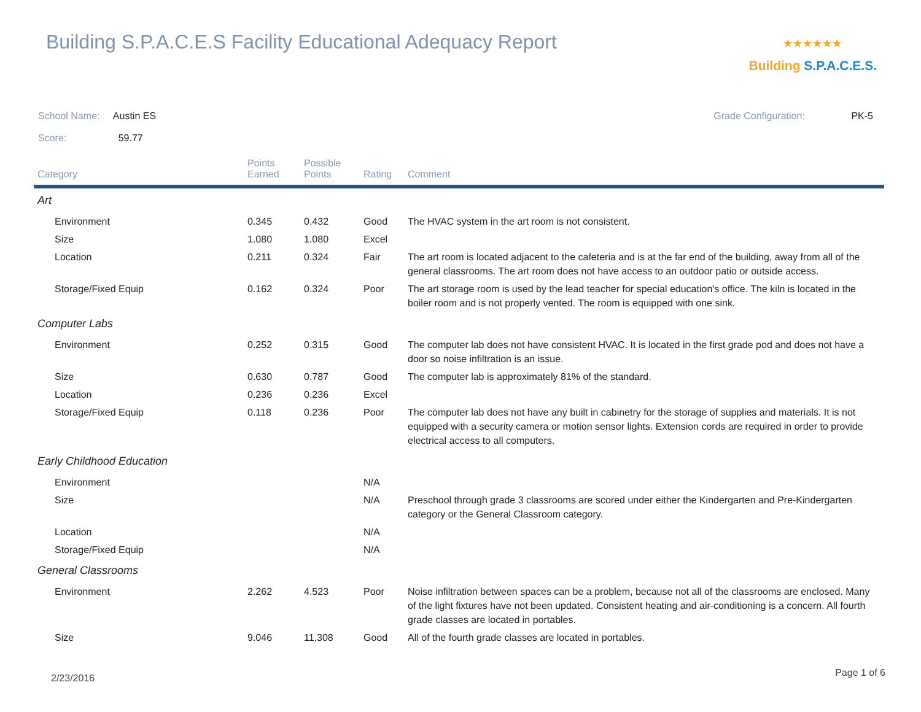Building S.P.A.C.E.S Facility Educational Adequacy Report
⭑⭑⭑⭑⭑⭑
Building S.P.A.C.E.S.
School Name: Austin ES Grade Configuration: PK-5
Score: 59.77
| Category | Points Earned | Possible Points | Rating | Comment |
| --- | --- | --- | --- | --- |
| Art | | | | |
| Environment | 0.345 | 0.432 | Good | The HVAC system in the art room is not consistent. |
| Size | 1.080 | 1.080 | Excel | |
| Location | 0.211 | 0.324 | Fair | The art room is located adjacent to the cafeteria and is at the far end of the building, away from all of the general classrooms. The art room does not have access to an outdoor patio or outside access. |
| Storage/Fixed Equip | 0.162 | 0.324 | Poor | The art storage room is used by the lead teacher for special education's office. The kiln is located in the boiler room and is not properly vented. The room is equipped with one sink. |
| Computer Labs | | | | |
| Environment | 0.252 | 0.315 | Good | The computer lab does not have consistent HVAC. It is located in the first grade pod and does not have a door so noise infiltration is an issue. |
| Size | 0.630 | 0.787 | Good | The computer lab is approximately 81% of the standard. |
| Location | 0.236 | 0.236 | Excel | |
| Storage/Fixed Equip | 0.118 | 0.236 | Poor | The computer lab does not have any built in cabinetry for the storage of supplies and materials. It is not equipped with a security camera or motion sensor lights. Extension cords are required in order to provide electrical access to all computers. |
| Early Childhood Education | | | | |
| Environment | | | N/A | |
| Size | | | N/A | Preschool through grade 3 classrooms are scored under either the Kindergarten and Pre-Kindergarten category or the General Classroom category. |
| Location | | | N/A | |
| Storage/Fixed Equip | | | N/A | |
| General Classrooms | | | | |
| Environment | 2.262 | 4.523 | Poor | Noise infiltration between spaces can be a problem, because not all of the classrooms are enclosed. Many of the light fixtures have not been updated. Consistent heating and air-conditioning is a concern. All fourth grade classes are located in portables. |
| Size | 9.046 | 11.308 | Good | All of the fourth grade classes are located in portables. |
2/23/2016 Page 1 of 6